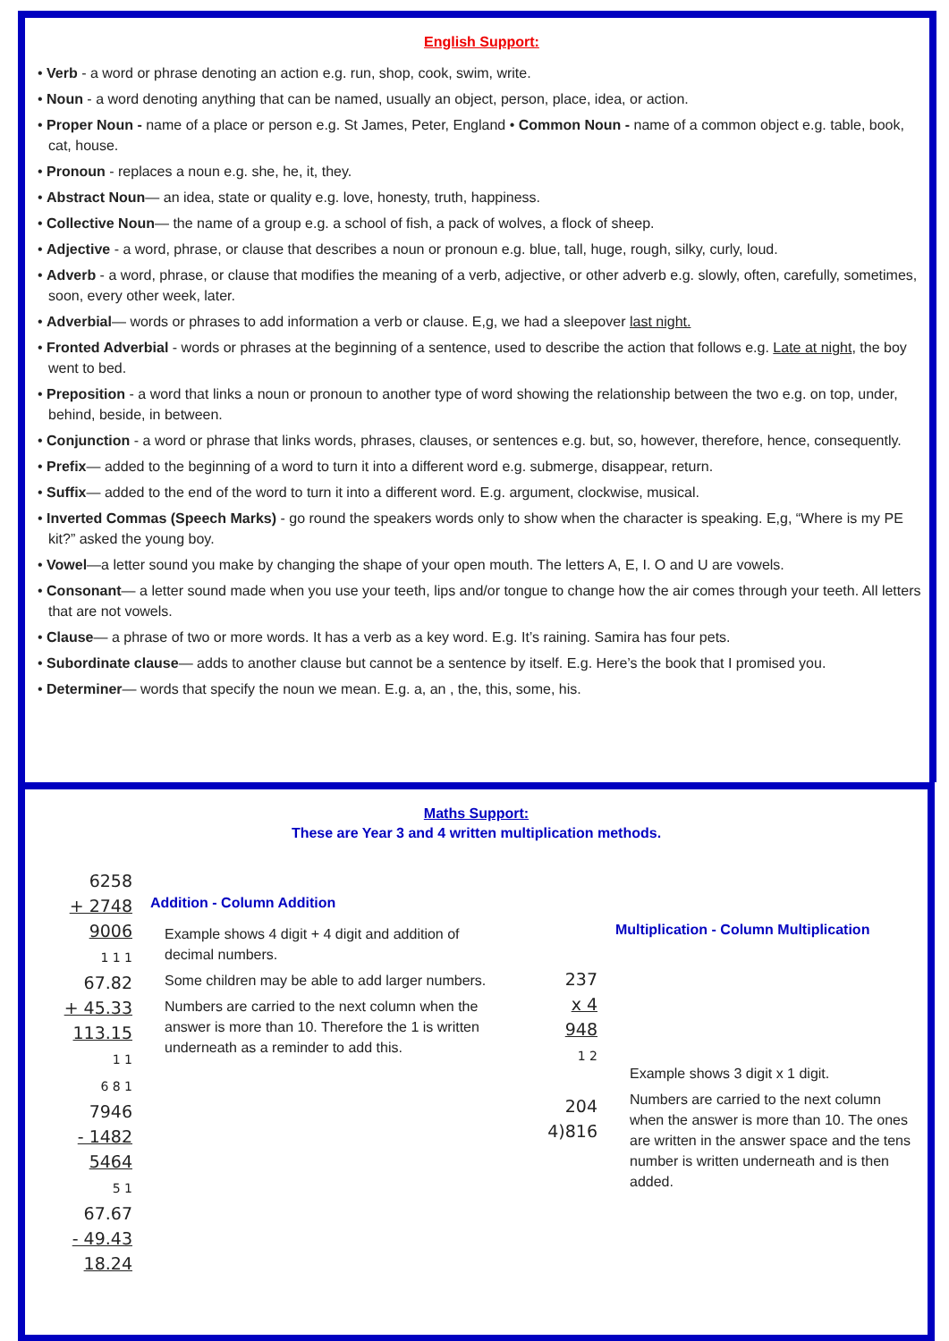English Support:
• Verb - a word or phrase denoting an action e.g. run, shop, cook, swim, write.
• Noun - a word denoting anything that can be named, usually an object, person, place, idea, or action.
• Proper Noun - name of a place or person e.g. St James, Peter, England • Common Noun - name of a common object e.g. table, book, cat, house.
• Pronoun - replaces a noun e.g. she, he, it, they.
• Abstract Noun— an idea, state or quality e.g. love, honesty, truth, happiness.
• Collective Noun— the name of a group e.g. a school of fish, a pack of wolves, a flock of sheep.
• Adjective - a word, phrase, or clause that describes a noun or pronoun e.g. blue, tall, huge, rough, silky, curly, loud.
• Adverb - a word, phrase, or clause that modifies the meaning of a verb, adjective, or other adverb e.g. slowly, often, carefully, sometimes, soon, every other week, later.
• Adverbial— words or phrases to add information a verb or clause. E,g, we had a sleepover last night.
• Fronted Adverbial - words or phrases at the beginning of a sentence, used to describe the action that follows e.g. Late at night, the boy went to bed.
• Preposition - a word that links a noun or pronoun to another type of word showing the relationship between the two e.g. on top, under, behind, beside, in between.
• Conjunction - a word or phrase that links words, phrases, clauses, or sentences e.g. but, so, however, therefore, hence, consequently.
• Prefix— added to the beginning of a word to turn it into a different word e.g. submerge, disappear, return.
• Suffix— added to the end of the word to turn it into a different word. E.g. argument, clockwise, musical.
• Inverted Commas (Speech Marks) - go round the speakers words only to show when the character is speaking. E,g, “Where is my PE kit?” asked the young boy.
• Vowel—a letter sound you make by changing the shape of your open mouth. The letters A, E, I. O and U are vowels.
• Consonant— a letter sound made when you use your teeth, lips and/or tongue to change how the air comes through your teeth. All letters that are not vowels.
• Clause— a phrase of two or more words. It has a verb as a key word. E.g. It’s raining. Samira has four pets.
• Subordinate clause— adds to another clause but cannot be a sentence by itself. E.g. Here’s the book that I promised you.
• Determiner— words that specify the noun we mean. E.g. a, an , the, this, some, his.
Maths Support:
These are Year 3 and 4 written multiplication methods.
6258
+ 2748
9006
1 1 1
67.82
+ 45.33
113.15
1 1
6 8 1
7946
- 1482
5464
5 1
67.67
- 49.43
18.24
Addition - Column Addition
Example shows 4 digit + 4 digit and addition of decimal numbers.
Some children may be able to add larger numbers.
Numbers are carried to the next column when the answer is more than 10. Therefore the 1 is written underneath as a reminder to add this.
237
x 4
948
1 2
204
4)816
Multiplication - Column Multiplication
Example shows 3 digit x 1 digit.
Numbers are carried to the next column when the answer is more than 10. The ones are written in the answer space and the tens number is written underneath and is then added.